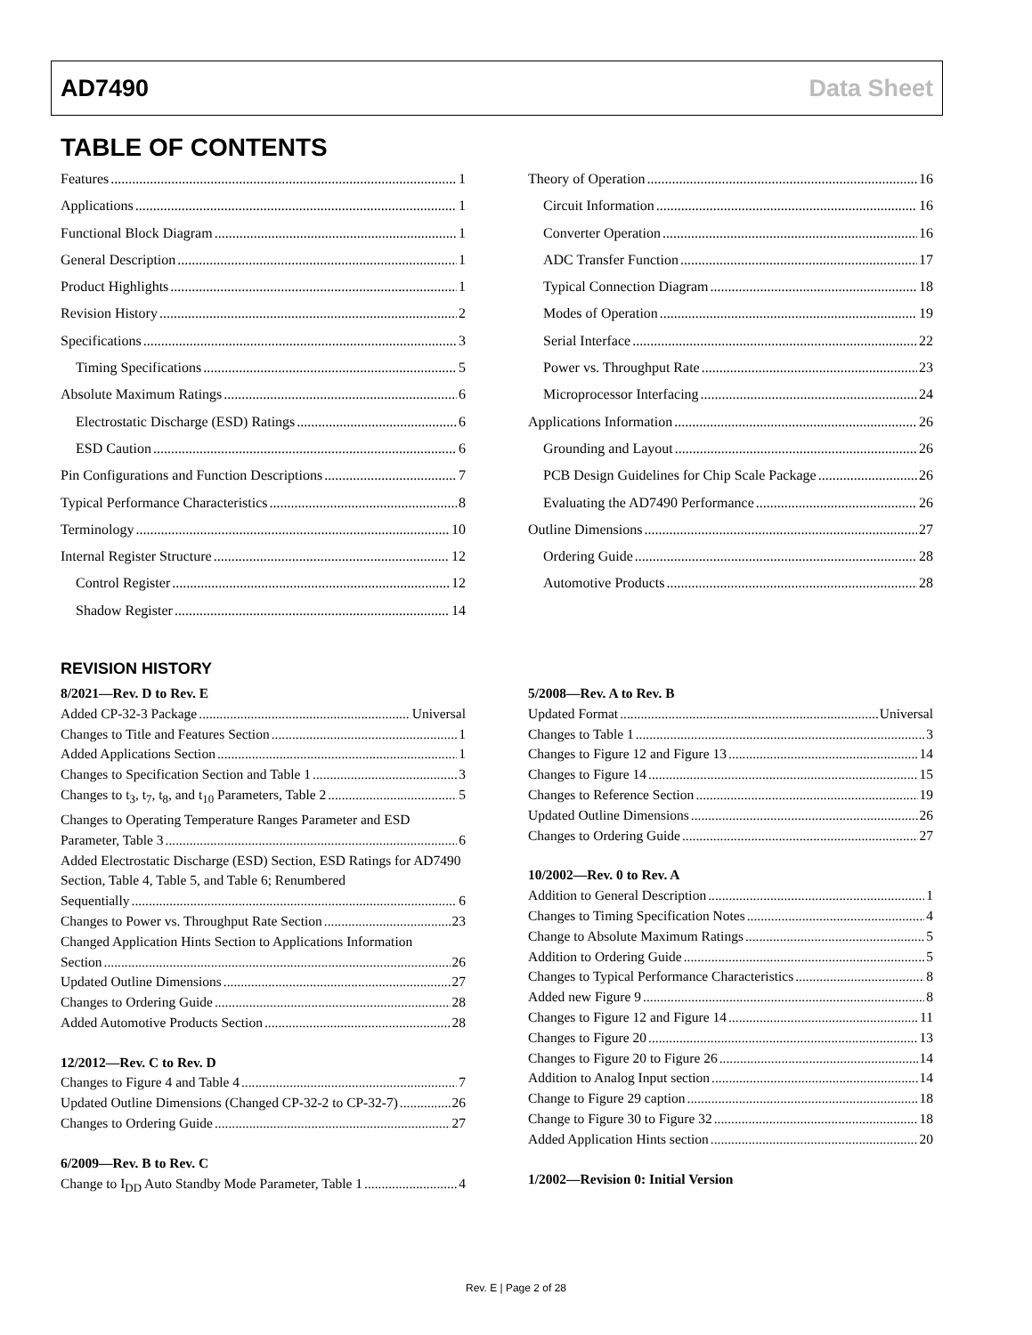AD7490 Data Sheet
TABLE OF CONTENTS
Features 1
Applications 1
Functional Block Diagram 1
General Description 1
Product Highlights 1
Revision History 2
Specifications 3
Timing Specifications 5
Absolute Maximum Ratings 6
Electrostatic Discharge (ESD) Ratings 6
ESD Caution 6
Pin Configurations and Function Descriptions 7
Typical Performance Characteristics 8
Terminology 10
Internal Register Structure 12
Control Register 12
Shadow Register 14
Theory of Operation 16
Circuit Information 16
Converter Operation 16
ADC Transfer Function 17
Typical Connection Diagram 18
Modes of Operation 19
Serial Interface 22
Power vs. Throughput Rate 23
Microprocessor Interfacing 24
Applications Information 26
Grounding and Layout 26
PCB Design Guidelines for Chip Scale Package 26
Evaluating the AD7490 Performance 26
Outline Dimensions 27
Ordering Guide 28
Automotive Products 28
REVISION HISTORY
8/2021—Rev. D to Rev. E
Added CP-32-3 Package Universal
Changes to Title and Features Section 1
Added Applications Section 1
Changes to Specification Section and Table 1 3
Changes to t<sub>3</sub>, t<sub>7</sub>, t<sub>8</sub>, and t<sub>10</sub> Parameters, Table 2 5
Changes to Operating Temperature Ranges Parameter and ESD
Parameter, Table 3 6
Added Electrostatic Discharge (ESD) Section, ESD Ratings for AD7490 Section, Table 4, Table 5, and Table 6; Renumbered
Sequentially 6
Changes to Power vs. Throughput Rate Section 23
Changed Application Hints Section to Applications Information
Section 26
Updated Outline Dimensions 27
Changes to Ordering Guide 28
Added Automotive Products Section 28
12/2012—Rev. C to Rev. D
Changes to Figure 4 and Table 4 7
Updated Outline Dimensions (Changed CP-32-2 to CP-32-7) 26
Changes to Ordering Guide 27
6/2009—Rev. B to Rev. C
Change to I<sub>DD</sub> Auto Standby Mode Parameter, Table 1 4
5/2008—Rev. A to Rev. B
Updated Format Universal
Changes to Table 1 3
Changes to Figure 12 and Figure 13 14
Changes to Figure 14 15
Changes to Reference Section 19
Updated Outline Dimensions 26
Changes to Ordering Guide 27
10/2002—Rev. 0 to Rev. A
Addition to General Description 1
Changes to Timing Specification Notes 4
Change to Absolute Maximum Ratings 5
Addition to Ordering Guide 5
Changes to Typical Performance Characteristics 8
Added new Figure 9 8
Changes to Figure 12 and Figure 14 11
Changes to Figure 20 13
Changes to Figure 20 to Figure 26 14
Addition to Analog Input section 14
Change to Figure 29 caption 18
Change to Figure 30 to Figure 32 18
Added Application Hints section 20
1/2002—Revision 0: Initial Version
Rev. E | Page 2 of 28